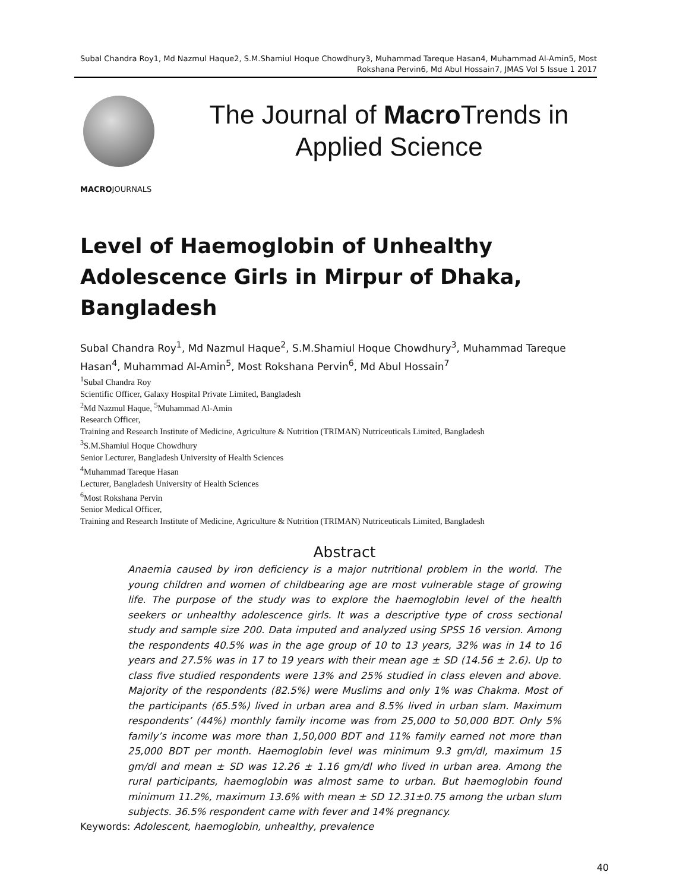Subal Chandra Roy1, Md Nazmul Haque2, S.M.Shamiul Hoque Chowdhury3, Muhammad Tareque Hasan4, Muhammad Al-Amin5, Most Rokshana Pervin6, Md Abul Hossain7, JMAS Vol 5 Issue 1 2017
MACROJOURNALS
The Journal of Macro Trends in
Applied Science
Level of Haemoglobin of Unhealthy Adolescence Girls in Mirpur of Dhaka, Bangladesh
Subal Chandra Roy<sup>1</sup>, Md Nazmul Haque<sup>2</sup>, S.M.Shamiul Hoque Chowdhury<sup>3</sup>, Muhammad Tareque Hasan<sup>4</sup>, Muhammad Al-Amin<sup>5</sup>, Most Rokshana Pervin<sup>6</sup>, Md Abul Hossain<sup>7</sup>
<sup>1</sup> Subal Chandra Roy
Scientific Officer, Galaxy Hospital Private Limited, Bangladesh
<sup>2</sup> Md Nazmul Haque, <sup>5</sup>Muhammad Al-Amin
Research Officer,
Training and Research Institute of Medicine, Agriculture & Nutrition (TRIMAN) Nutriceuticals Limited, Bangladesh
<sup>3</sup> S.M.Shamiul Hoque Chowdhury
Senior Lecturer, Bangladesh University of Health Sciences
<sup>4</sup> Muhammad Tareque Hasan
Lecturer, Bangladesh University of Health Sciences
<sup>6</sup> Most Rokshana Pervin
Senior Medical Officer,
Training and Research Institute of Medicine, Agriculture & Nutrition (TRIMAN) Nutriceuticals Limited, Bangladesh
Abstract
Anaemia caused by iron deficiency is a major nutritional problem in the world. The young children and women of childbearing age are most vulnerable stage of growing life. The purpose of the study was to explore the haemoglobin level of the health seekers or unhealthy adolescence girls. It was a descriptive type of cross sectional study and sample size 200. Data imputed and analyzed using SPSS 16 version. Among the respondents 40.5% was in the age group of 10 to 13 years, 32% was in 14 to 16 years and 27.5% was in 17 to 19 years with their mean age ± SD (14.56 ± 2.6). Up to class five studied respondents were 13% and 25% studied in class eleven and above. Majority of the respondents (82.5%) were Muslims and only 1% was Chakma. Most of the participants (65.5%) lived in urban area and 8.5% lived in urban slam. Maximum respondents’ (44%) monthly family income was from 25,000 to 50,000 BDT. Only 5% family’s income was more than 1,50,000 BDT and 11% family earned not more than 25,000 BDT per month. Haemoglobin level was minimum 9.3 gm/dl, maximum 15 gm/dl and mean ± SD was 12.26 ± 1.16 gm/dl who lived in urban area. Among the rural participants, haemoglobin was almost same to urban. But haemoglobin found minimum 11.2%, maximum 13.6% with mean ± SD 12.31±0.75 among the urban slum subjects. 36.5% respondent came with fever and 14% pregnancy.
Keywords: Adolescent, haemoglobin, unhealthy, prevalence
40